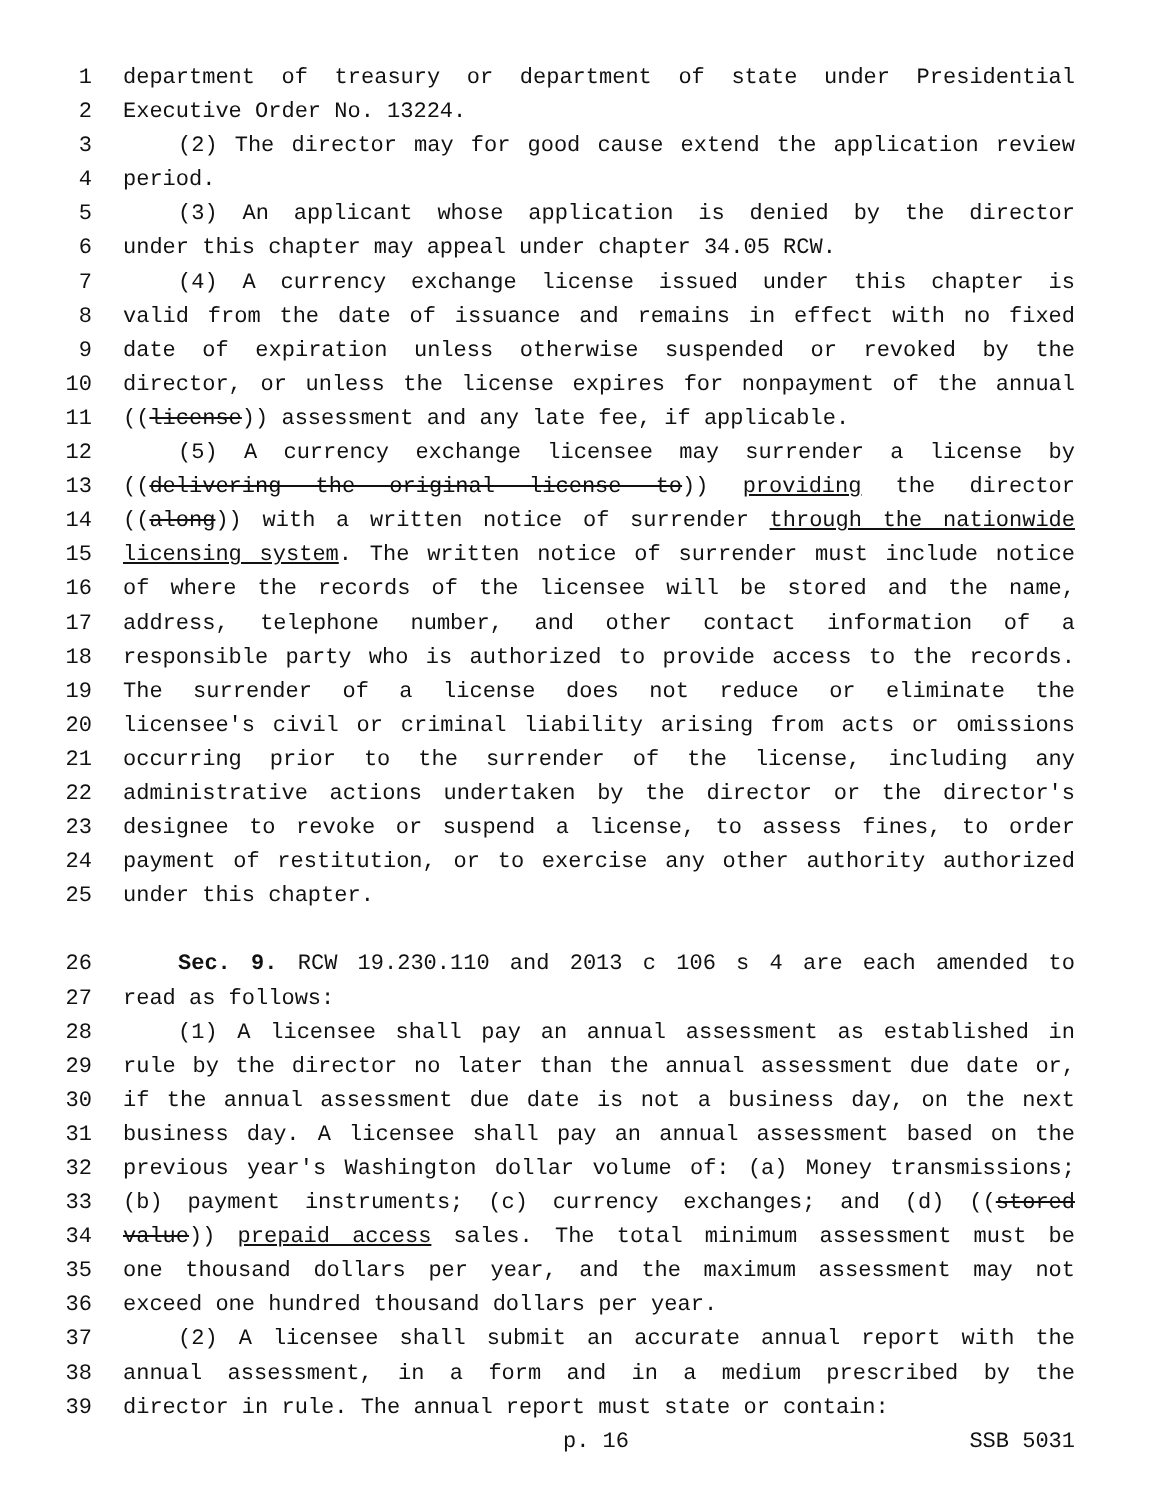1 department of treasury or department of state under Presidential
2 Executive Order No. 13224.
3 (2) The director may for good cause extend the application review
4 period.
5 (3) An applicant whose application is denied by the director
6 under this chapter may appeal under chapter 34.05 RCW.
7 (4) A currency exchange license issued under this chapter is
8 valid from the date of issuance and remains in effect with no fixed
9 date of expiration unless otherwise suspended or revoked by the
10 director, or unless the license expires for nonpayment of the annual
11 ((license)) assessment and any late fee, if applicable.
12 (5) A currency exchange licensee may surrender a license by
13 ((delivering the original license to)) providing the director
14 ((along)) with a written notice of surrender through the nationwide
15 licensing system. The written notice of surrender must include notice
16 of where the records of the licensee will be stored and the name,
17 address, telephone number, and other contact information of a
18 responsible party who is authorized to provide access to the records.
19 The surrender of a license does not reduce or eliminate the
20 licensee's civil or criminal liability arising from acts or omissions
21 occurring prior to the surrender of the license, including any
22 administrative actions undertaken by the director or the director's
23 designee to revoke or suspend a license, to assess fines, to order
24 payment of restitution, or to exercise any other authority authorized
25 under this chapter.
26 Sec. 9. RCW 19.230.110 and 2013 c 106 s 4 are each amended to
27 read as follows:
28 (1) A licensee shall pay an annual assessment as established in
29 rule by the director no later than the annual assessment due date or,
30 if the annual assessment due date is not a business day, on the next
31 business day. A licensee shall pay an annual assessment based on the
32 previous year's Washington dollar volume of: (a) Money transmissions;
33 (b) payment instruments; (c) currency exchanges; and (d) ((stored
34 value)) prepaid access sales. The total minimum assessment must be
35 one thousand dollars per year, and the maximum assessment may not
36 exceed one hundred thousand dollars per year.
37 (2) A licensee shall submit an accurate annual report with the
38 annual assessment, in a form and in a medium prescribed by the
39 director in rule. The annual report must state or contain:
p. 16 SSB 5031